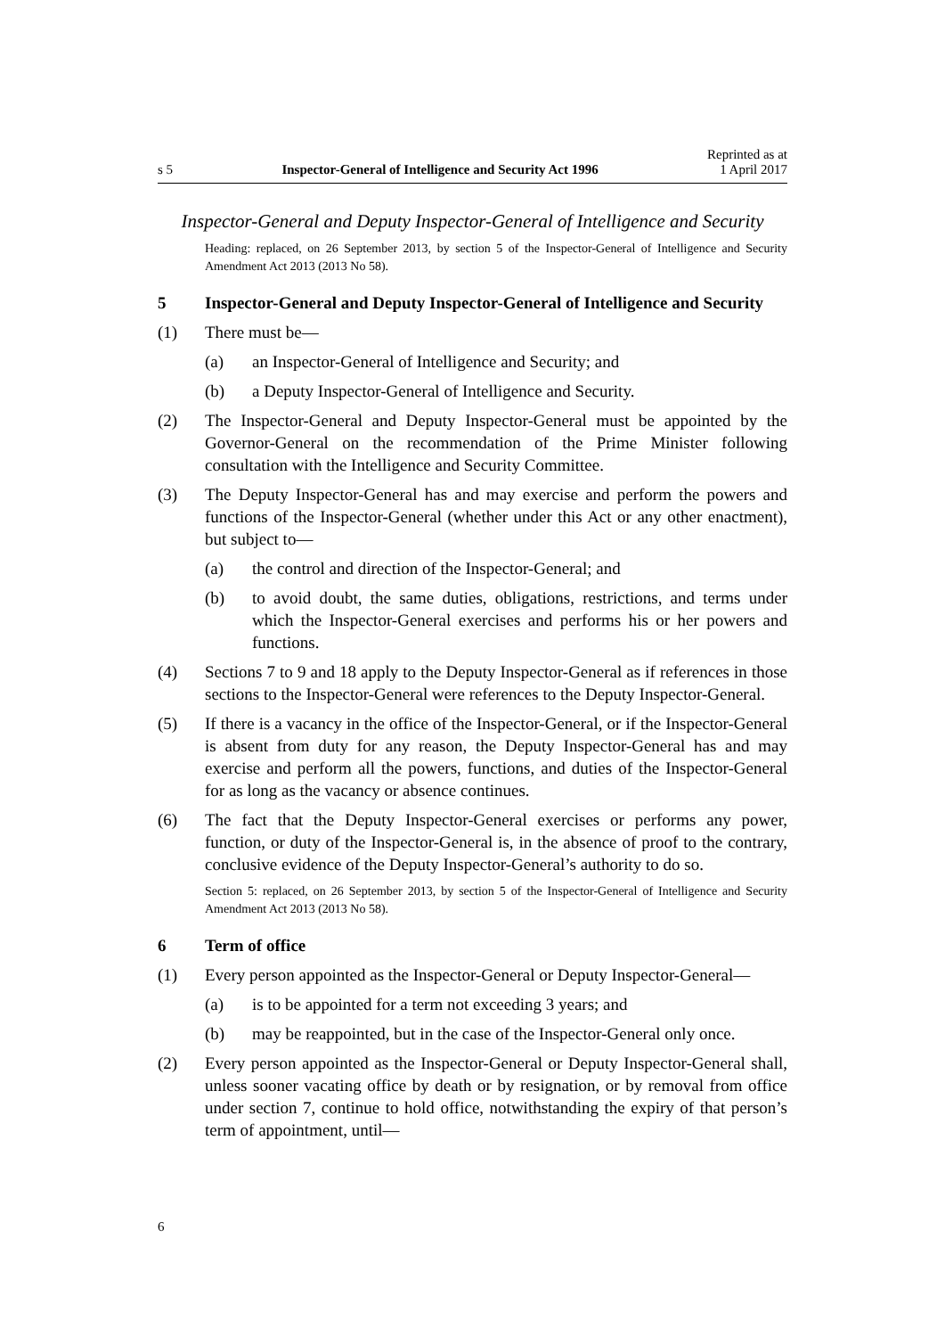s 5 Inspector-General of Intelligence and Security Act 1996 Reprinted as at
1 April 2017
Inspector-General and Deputy Inspector-General of Intelligence and Security
Heading: replaced, on 26 September 2013, by section 5 of the Inspector-General of Intelligence and Security Amendment Act 2013 (2013 No 58).
5 Inspector-General and Deputy Inspector-General of Intelligence and Security
(1) There must be—
(a) an Inspector-General of Intelligence and Security; and
(b) a Deputy Inspector-General of Intelligence and Security.
(2) The Inspector-General and Deputy Inspector-General must be appointed by the Governor-General on the recommendation of the Prime Minister following consultation with the Intelligence and Security Committee.
(3) The Deputy Inspector-General has and may exercise and perform the powers and functions of the Inspector-General (whether under this Act or any other enactment), but subject to—
(a) the control and direction of the Inspector-General; and
(b) to avoid doubt, the same duties, obligations, restrictions, and terms under which the Inspector-General exercises and performs his or her powers and functions.
(4) Sections 7 to 9 and 18 apply to the Deputy Inspector-General as if references in those sections to the Inspector-General were references to the Deputy Inspector-General.
(5) If there is a vacancy in the office of the Inspector-General, or if the Inspector-General is absent from duty for any reason, the Deputy Inspector-General has and may exercise and perform all the powers, functions, and duties of the Inspector-General for as long as the vacancy or absence continues.
(6) The fact that the Deputy Inspector-General exercises or performs any power, function, or duty of the Inspector-General is, in the absence of proof to the contrary, conclusive evidence of the Deputy Inspector-General’s authority to do so.
Section 5: replaced, on 26 September 2013, by section 5 of the Inspector-General of Intelligence and Security Amendment Act 2013 (2013 No 58).
6 Term of office
(1) Every person appointed as the Inspector-General or Deputy Inspector-General—
(a) is to be appointed for a term not exceeding 3 years; and
(b) may be reappointed, but in the case of the Inspector-General only once.
(2) Every person appointed as the Inspector-General or Deputy Inspector-General shall, unless sooner vacating office by death or by resignation, or by removal from office under section 7, continue to hold office, notwithstanding the expiry of that person’s term of appointment, until—
6